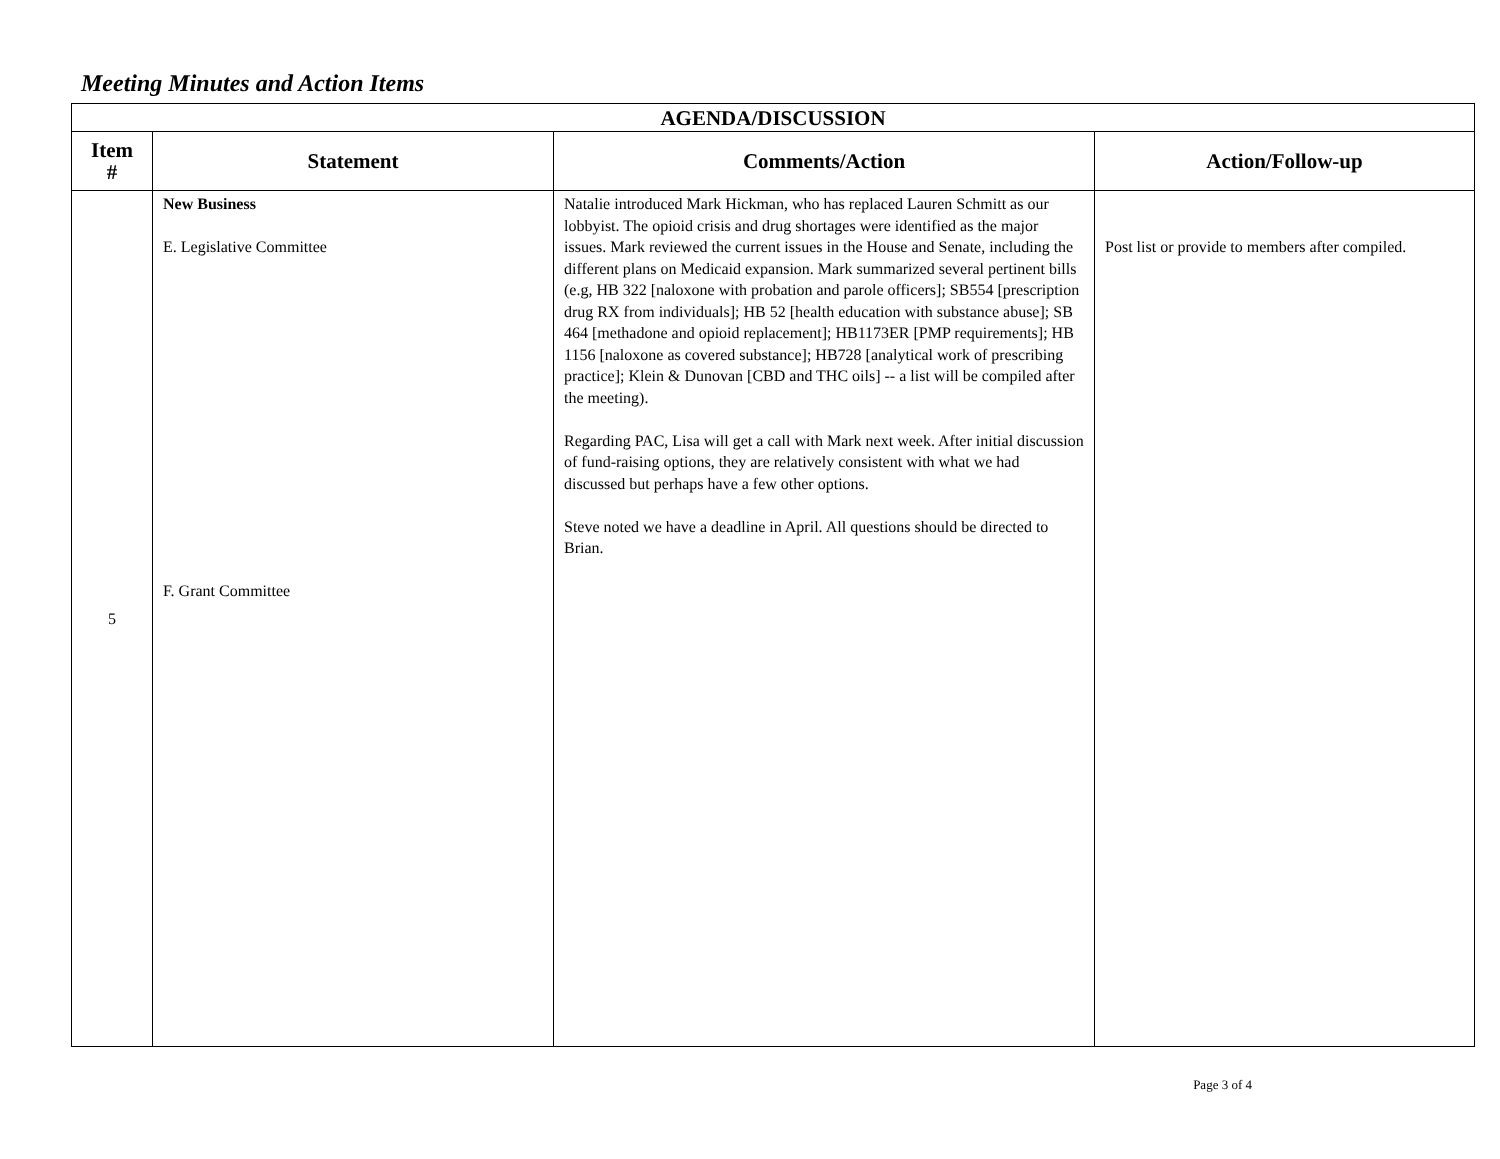Meeting Minutes and Action Items
| AGENDA/DISCUSSION | | | |
| --- | --- | --- | --- |
| Item # | Statement | Comments/Action | Action/Follow-up |
| 5 | New Business E. Legislative Committee F. Grant Committee | Natalie introduced Mark Hickman, who has replaced Lauren Schmitt as our lobbyist. The opioid crisis and drug shortages were identified as the major issues. Mark reviewed the current issues in the House and Senate, including the different plans on Medicaid expansion. Mark summarized several pertinent bills (e.g, HB 322 [naloxone with probation and parole officers]; SB554 [prescription drug RX from individuals]; HB 52 [health education with substance abuse]; SB 464 [methadone and opioid replacement]; HB1173ER [PMP requirements]; HB 1156 [naloxone as covered substance]; HB728 [analytical work of prescribing practice]; Klein & Dunovan [CBD and THC oils] -- a list will be compiled after the meeting). Regarding PAC, Lisa will get a call with Mark next week. After initial discussion of fund-raising options, they are relatively consistent with what we had discussed but perhaps have a few other options. Steve noted we have a deadline in April. All questions should be directed to Brian. | Post list or provide to members after compiled. |
Page 3 of 4